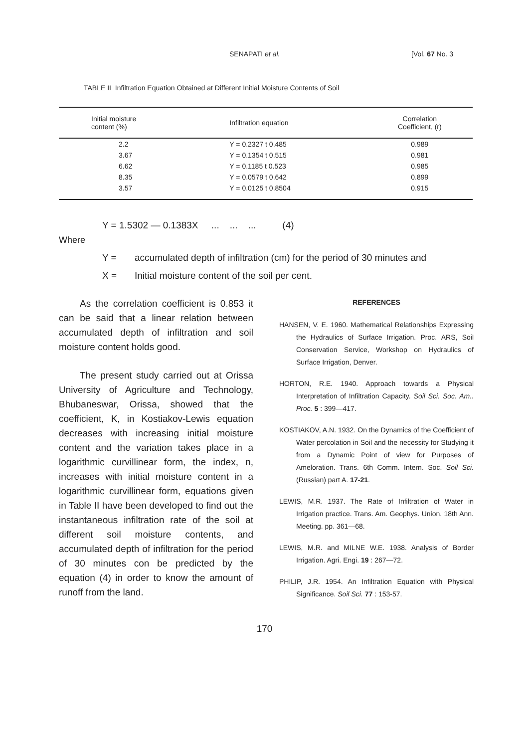SENAPATI et al. [Vol. 67 No. 3
TABLE II Infiltration Equation Obtained at Different Initial Moisture Contents of Soil
| Initial moisture content (%) | Infiltration equation | Correlation Coefficient, (r) |
| --- | --- | --- |
| 2.2 | Y = 0.2327 t 0.485 | 0.989 |
| 3.67 | Y = 0.1354 t 0.515 | 0.981 |
| 6.62 | Y = 0.1185 t 0.523 | 0.985 |
| 8.35 | Y = 0.0579 t 0.642 | 0.899 |
| 3.57 | Y = 0.0125 t 0.8504 | 0.915 |
Y = 1.5302 — 0.1383X ... ... ... (4)
Where
Y = accumulated depth of infiltration (cm) for the period of 30 minutes and
X = Initial moisture content of the soil per cent.
As the correlation coefficient is 0.853 it can be said that a linear relation between accumulated depth of infiltration and soil moisture content holds good.
The present study carried out at Orissa University of Agriculture and Technology, Bhubaneswar, Orissa, showed that the coefficient, K, in Kostiakov-Lewis equation decreases with increasing initial moisture content and the variation takes place in a logarithmic curvillinear form, the index, n, increases with initial moisture content in a logarithmic curvillinear form, equations given in Table II have been developed to find out the instantaneous infiltration rate of the soil at different soil moisture contents, and accumulated depth of infiltration for the period of 30 minutes con be predicted by the equation (4) in order to know the amount of runoff from the land.
REFERENCES
HANSEN, V. E. 1960. Mathematical Relationships Expressing the Hydraulics of Surface Irrigation. Proc. ARS, Soil Conservation Service, Workshop on Hydraulics of Surface Irrigation, Denver.
HORTON, R.E. 1940. Approach towards a Physical Interpretation of Infiltration Capacity. Soil Sci. Soc. Am.. Proc. 5 : 399—417.
KOSTIAKOV, A.N. 1932. On the Dynamics of the Coefficient of Water percolation in Soil and the necessity for Studying it from a Dynamic Point of view for Purposes of Ameloration. Trans. 6th Comm. Intern. Soc. Soil Sci. (Russian) part A. 17-21.
LEWIS, M.R. 1937. The Rate of Infiltration of Water in Irrigation practice. Trans. Am. Geophys. Union. 18th Ann. Meeting. pp. 361—68.
LEWIS, M.R. and MILNE W.E. 1938. Analysis of Border Irrigation. Agri. Engi. 19 : 267—72.
PHILIP, J.R. 1954. An Infiltration Equation with Physical Significance. Soil Sci. 77 : 153-57.
170